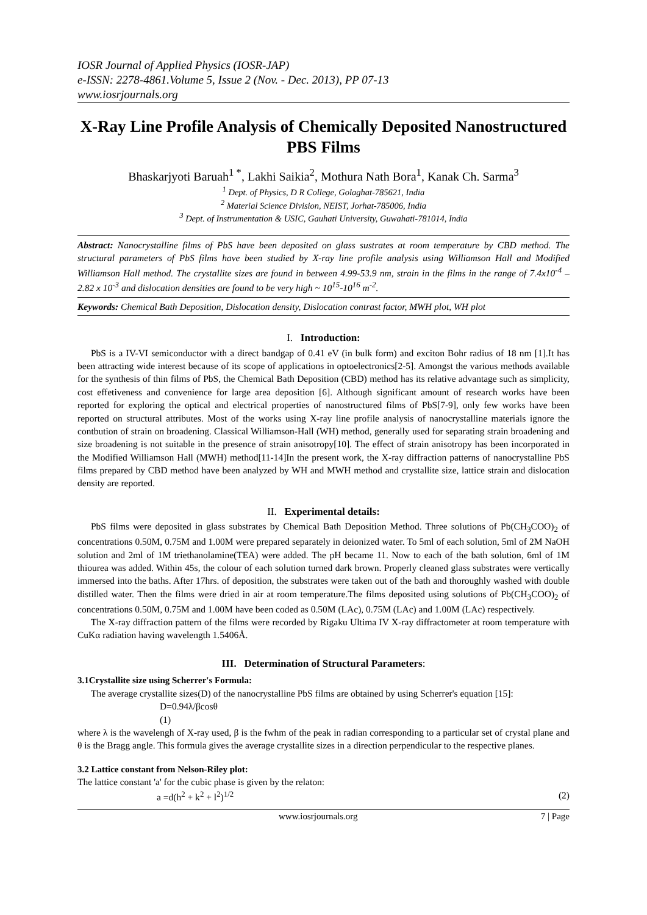IOSR Journal of Applied Physics (IOSR-JAP)
e-ISSN: 2278-4861.Volume 5, Issue 2 (Nov. - Dec. 2013), PP 07-13
www.iosrjournals.org
X-Ray Line Profile Analysis of Chemically Deposited Nanostructured PBS Films
Bhaskarjyoti Baruah<sup>1 *</sup>, Lakhi Saikia<sup>2</sup>, Mothura Nath Bora<sup>1</sup>, Kanak Ch. Sarma<sup>3</sup>
<sup>1</sup> Dept. of Physics, D R College, Golaghat-785621, India
<sup>2</sup> Material Science Division, NEIST, Jorhat-785006, India
<sup>3</sup> Dept. of Instrumentation & USIC, Gauhati University, Guwahati-781014, India
Abstract: Nanocrystalline films of PbS have been deposited on glass sustrates at room temperature by CBD method. The structural parameters of PbS films have been studied by X-ray line profile analysis using Williamson Hall and Modified Williamson Hall method. The crystallite sizes are found in between 4.99-53.9 nm, strain in the films in the range of 7.4x10<sup>-4</sup> – 2.82 x 10<sup>-3</sup> and dislocation densities are found to be very high ~ 10<sup>15</sup>-10<sup>16</sup> m<sup>-2</sup>.
Keywords: Chemical Bath Deposition, Dislocation density, Dislocation contrast factor, MWH plot, WH plot
I. Introduction:
PbS is a IV-VI semiconductor with a direct bandgap of 0.41 eV (in bulk form) and exciton Bohr radius of 18 nm [1].It has been attracting wide interest because of its scope of applications in optoelectronics[2-5]. Amongst the various methods available for the synthesis of thin films of PbS, the Chemical Bath Deposition (CBD) method has its relative advantage such as simplicity, cost effetiveness and convenience for large area deposition [6]. Although significant amount of research works have been reported for exploring the optical and electrical properties of nanostructured films of PbS[7-9], only few works have been reported on structural attributes. Most of the works using X-ray line profile analysis of nanocrystalline materials ignore the contbution of strain on broadening. Classical Williamson-Hall (WH) method, generally used for separating strain broadening and size broadening is not suitable in the presence of strain anisotropy[10]. The effect of strain anisotropy has been incorporated in the Modified Williamson Hall (MWH) method[11-14]In the present work, the X-ray diffraction patterns of nanocrystalline PbS films prepared by CBD method have been analyzed by WH and MWH method and crystallite size, lattice strain and dislocation density are reported.
II. Experimental details:
PbS films were deposited in glass substrates by Chemical Bath Deposition Method. Three solutions of Pb(CH<sub>3</sub>COO)<sub>2</sub> of concentrations 0.50M, 0.75M and 1.00M were prepared separately in deionized water. To 5ml of each solution, 5ml of 2M NaOH solution and 2ml of 1M triethanolamine(TEA) were added. The pH became 11. Now to each of the bath solution, 6ml of 1M thiourea was added. Within 45s, the colour of each solution turned dark brown. Properly cleaned glass substrates were vertically immersed into the baths. After 17hrs. of deposition, the substrates were taken out of the bath and thoroughly washed with double distilled water. Then the films were dried in air at room temperature.The films deposited using solutions of Pb(CH<sub>3</sub>COO)<sub>2</sub> of concentrations 0.50M, 0.75M and 1.00M have been coded as 0.50M (LAc), 0.75M (LAc) and 1.00M (LAc) respectively.
The X-ray diffraction pattern of the films were recorded by Rigaku Ultima IV X-ray diffractometer at room temperature with CuKα radiation having wavelength 1.5406Å.
III. Determination of Structural Parameters:
3.1Crystallite size using Scherrer's Formula:
The average crystallite sizes(D) of the nanocrystalline PbS films are obtained by using Scherrer's equation [15]:
D=0.94λ/βcosθ
(1)
where λ is the wavelengh of X-ray used, β is the fwhm of the peak in radian corresponding to a particular set of crystal plane and θ is the Bragg angle. This formula gives the average crystallite sizes in a direction perpendicular to the respective planes.
3.2 Lattice constant from Nelson-Riley plot:
The lattice constant 'a' for the cubic phase is given by the relaton:
a =d(h<sup>2</sup> + k<sup>2</sup> + l<sup>2</sup>)<sup>1/2</sup> (2)
www.iosrjournals.org 7 | Page